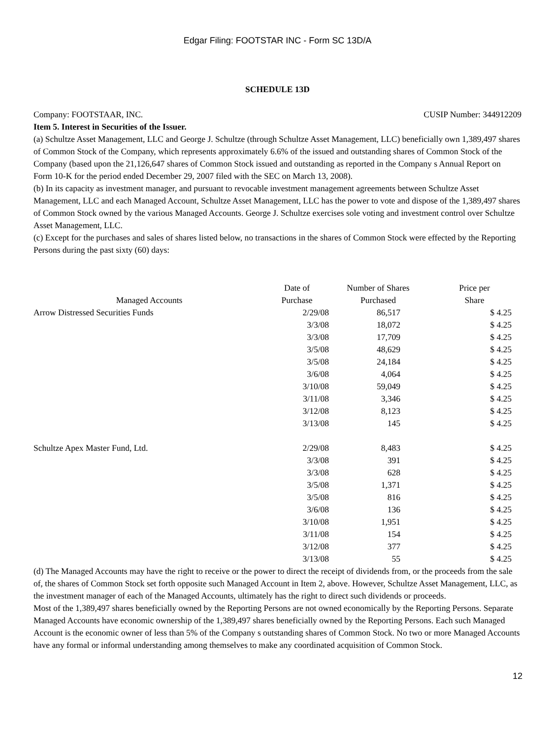Edgar Filing: FOOTSTAR INC - Form SC 13D/A
SCHEDULE 13D
Company: FOOTSTAAR, INC. CUSIP Number: 344912209
Item 5. Interest in Securities of the Issuer.
(a) Schultze Asset Management, LLC and George J. Schultze (through Schultze Asset Management, LLC) beneficially own 1,389,497 shares of Common Stock of the Company, which represents approximately 6.6% of the issued and outstanding shares of Common Stock of the Company (based upon the 21,126,647 shares of Common Stock issued and outstanding as reported in the Company s Annual Report on Form 10-K for the period ended December 29, 2007 filed with the SEC on March 13, 2008).
(b) In its capacity as investment manager, and pursuant to revocable investment management agreements between Schultze Asset Management, LLC and each Managed Account, Schultze Asset Management, LLC has the power to vote and dispose of the 1,389,497 shares of Common Stock owned by the various Managed Accounts. George J. Schultze exercises sole voting and investment control over Schultze Asset Management, LLC.
(c) Except for the purchases and sales of shares listed below, no transactions in the shares of Common Stock were effected by the Reporting Persons during the past sixty (60) days:
| Managed Accounts | Date of Purchase | Number of Shares Purchased | Price per Share |
| --- | --- | --- | --- |
| Arrow Distressed Securities Funds | 2/29/08 | 86,517 | $ 4.25 |
| | 3/3/08 | 18,072 | $ 4.25 |
| | 3/3/08 | 17,709 | $ 4.25 |
| | 3/5/08 | 48,629 | $ 4.25 |
| | 3/5/08 | 24,184 | $ 4.25 |
| | 3/6/08 | 4,064 | $ 4.25 |
| | 3/10/08 | 59,049 | $ 4.25 |
| | 3/11/08 | 3,346 | $ 4.25 |
| | 3/12/08 | 8,123 | $ 4.25 |
| | 3/13/08 | 145 | $ 4.25 |
| Schultze Apex Master Fund, Ltd. | 2/29/08 | 8,483 | $ 4.25 |
| | 3/3/08 | 391 | $ 4.25 |
| | 3/3/08 | 628 | $ 4.25 |
| | 3/5/08 | 1,371 | $ 4.25 |
| | 3/5/08 | 816 | $ 4.25 |
| | 3/6/08 | 136 | $ 4.25 |
| | 3/10/08 | 1,951 | $ 4.25 |
| | 3/11/08 | 154 | $ 4.25 |
| | 3/12/08 | 377 | $ 4.25 |
| | 3/13/08 | 55 | $ 4.25 |
(d) The Managed Accounts may have the right to receive or the power to direct the receipt of dividends from, or the proceeds from the sale of, the shares of Common Stock set forth opposite such Managed Account in Item 2, above. However, Schultze Asset Management, LLC, as the investment manager of each of the Managed Accounts, ultimately has the right to direct such dividends or proceeds.
Most of the 1,389,497 shares beneficially owned by the Reporting Persons are not owned economically by the Reporting Persons. Separate Managed Accounts have economic ownership of the 1,389,497 shares beneficially owned by the Reporting Persons. Each such Managed Account is the economic owner of less than 5% of the Company s outstanding shares of Common Stock. No two or more Managed Accounts have any formal or informal understanding among themselves to make any coordinated acquisition of Common Stock.
12